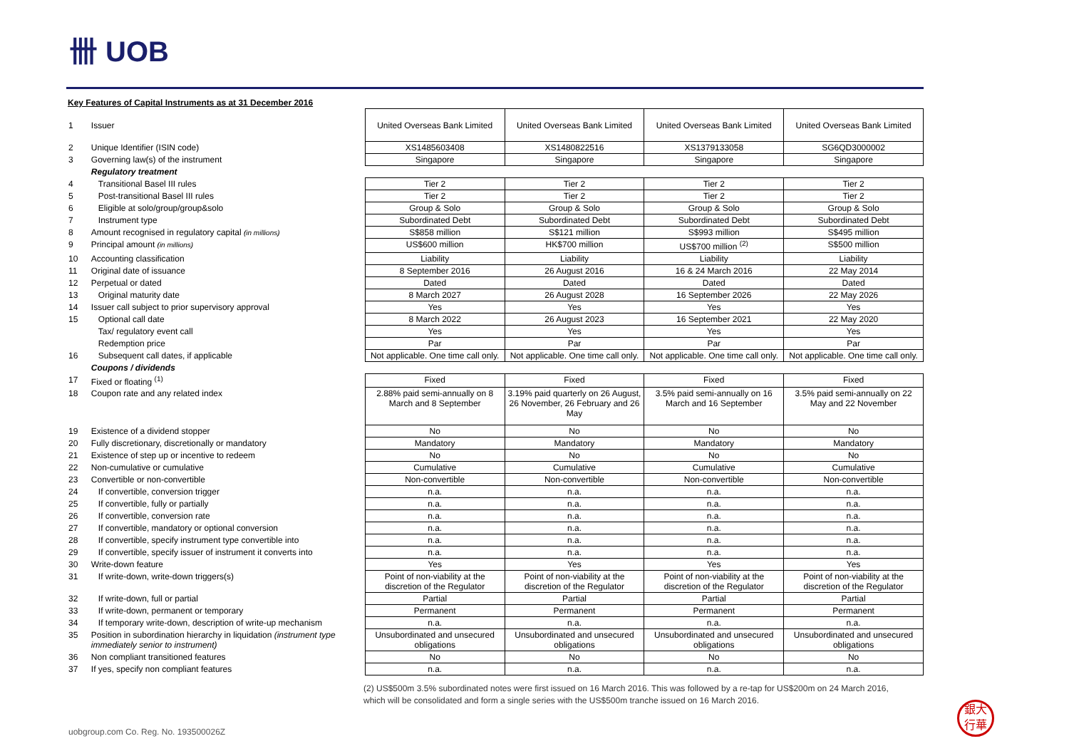卌 UOB
Key Features of Capital Instruments as at 31 December 2016
| 1 | Issuer | United Overseas Bank Limited | United Overseas Bank Limited | United Overseas Bank Limited | United Overseas Bank Limited |
| 2 | Unique Identifier (ISIN code) | XS1485603408 | XS1480822516 | XS1379133058 | SG6QD3000002 |
| 3 | Governing law(s) of the instrument | Singapore | Singapore | Singapore | Singapore |
| | Regulatory treatment | | | | |
| 4 | Transitional Basel III rules | Tier 2 | Tier 2 | Tier 2 | Tier 2 |
| 5 | Post-transitional Basel III rules | Tier 2 | Tier 2 | Tier 2 | Tier 2 |
| 6 | Eligible at solo/group/group&solo | Group & Solo | Group & Solo | Group & Solo | Group & Solo |
| 7 | Instrument type | Subordinated Debt | Subordinated Debt | Subordinated Debt | Subordinated Debt |
| 8 | Amount recognised in regulatory capital (in millions) | S$858 million | S$121 million | S$993 million | S$495 million |
| 9 | Principal amount (in millions) | US$600 million | HK$700 million | US$700 million <sup>(2)</sup> | S$500 million |
| 10 | Accounting classification | Liability | Liability | Liability | Liability |
| 11 | Original date of issuance | 8 September 2016 | 26 August 2016 | 16 & 24 March 2016 | 22 May 2014 |
| 12 | Perpetual or dated | Dated | Dated | Dated | Dated |
| 13 | Original maturity date | 8 March 2027 | 26 August 2028 | 16 September 2026 | 22 May 2026 |
| 14 | Issuer call subject to prior supervisory approval | Yes | Yes | Yes | Yes |
| 15 | Optional call date | 8 March 2022 | 26 August 2023 | 16 September 2021 | 22 May 2020 |
| | Tax/ regulatory event call | Yes | Yes | Yes | Yes |
| | Redemption price | Par | Par | Par | Par |
| 16 | Subsequent call dates, if applicable | Not applicable. One time call only. | Not applicable. One time call only. | Not applicable. One time call only. | Not applicable. One time call only. |
| | Coupons / dividends | | | | |
| 17 | Fixed or floating <sup>(1)</sup> | Fixed | Fixed | Fixed | Fixed |
| 18 | Coupon rate and any related index | 2.88% paid semi-annually on 8 March and 8 September | 3.19% paid quarterly on 26 August, 26 November, 26 February and 26 May | 3.5% paid semi-annually on 16 March and 16 September | 3.5% paid semi-annually on 22 May and 22 November |
| 19 | Existence of a dividend stopper | No | No | No | No |
| 20 | Fully discretionary, discretionally or mandatory | Mandatory | Mandatory | Mandatory | Mandatory |
| 21 | Existence of step up or incentive to redeem | No | No | No | No |
| 22 | Non-cumulative or cumulative | Cumulative | Cumulative | Cumulative | Cumulative |
| 23 | Convertible or non-convertible | Non-convertible | Non-convertible | Non-convertible | Non-convertible |
| 24 | If convertible, conversion trigger | n.a. | n.a. | n.a. | n.a. |
| 25 | If convertible, fully or partially | n.a. | n.a. | n.a. | n.a. |
| 26 | If convertible, conversion rate | n.a. | n.a. | n.a. | n.a. |
| 27 | If convertible, mandatory or optional conversion | n.a. | n.a. | n.a. | n.a. |
| 28 | If convertible, specify instrument type convertible into | n.a. | n.a. | n.a. | n.a. |
| 29 | If convertible, specify issuer of instrument it converts into | n.a. | n.a. | n.a. | n.a. |
| 30 | Write-down feature | Yes | Yes | Yes | Yes |
| 31 | If write-down, write-down triggers(s) | Point of non-viability at the discretion of the Regulator | Point of non-viability at the discretion of the Regulator | Point of non-viability at the discretion of the Regulator | Point of non-viability at the discretion of the Regulator |
| 32 | If write-down, full or partial | Partial | Partial | Partial | Partial |
| 33 | If write-down, permanent or temporary | Permanent | Permanent | Permanent | Permanent |
| 34 | If temporary write-down, description of write-up mechanism | n.a. | n.a. | n.a. | n.a. |
| 35 | Position in subordination hierarchy in liquidation (instrument type immediately senior to instrument) | Unsubordinated and unsecured obligations | Unsubordinated and unsecured obligations | Unsubordinated and unsecured obligations | Unsubordinated and unsecured obligations |
| 36 | Non compliant transitioned features | No | No | No | No |
| 37 | If yes, specify non compliant features | n.a. | n.a. | n.a. | n.a. |
(2) US$500m 3.5% subordinated notes were first issued on 16 March 2016. This was followed by a re-tap for US$200m on 24 March 2016,
which will be consolidated and form a single series with the US$500m tranche issued on 16 March 2016.
uobgroup.com Co. Reg. No. 193500026Z
銀大
行華